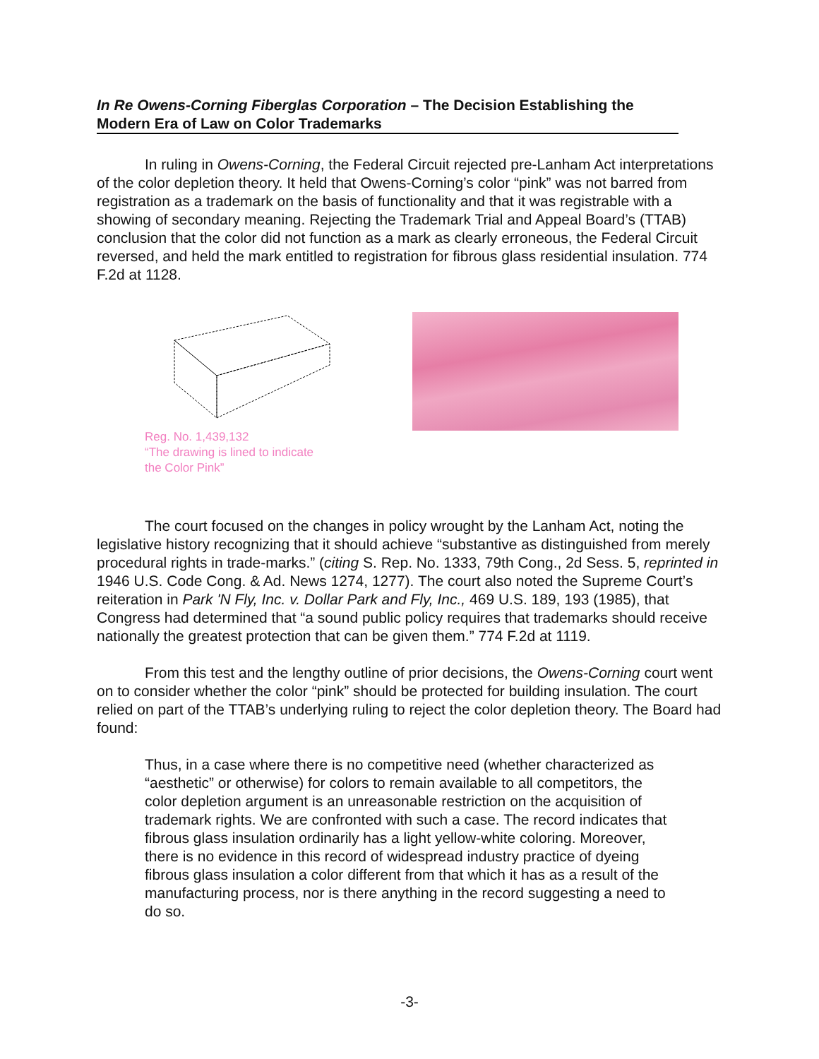In Re Owens-Corning Fiberglas Corporation – The Decision Establishing the Modern Era of Law on Color Trademarks
In ruling in Owens-Corning, the Federal Circuit rejected pre-Lanham Act interpretations of the color depletion theory. It held that Owens-Corning’s color “pink” was not barred from registration as a trademark on the basis of functionality and that it was registrable with a showing of secondary meaning. Rejecting the Trademark Trial and Appeal Board’s (TTAB) conclusion that the color did not function as a mark as clearly erroneous, the Federal Circuit reversed, and held the mark entitled to registration for fibrous glass residential insulation. 774 F.2d at 1128.
Reg. No. 1,439,132
“The drawing is lined to indicate
the Color Pink”
The court focused on the changes in policy wrought by the Lanham Act, noting the legislative history recognizing that it should achieve “substantive as distinguished from merely procedural rights in trade-marks.” (citing S. Rep. No. 1333, 79th Cong., 2d Sess. 5, reprinted in 1946 U.S. Code Cong. & Ad. News 1274, 1277). The court also noted the Supreme Court’s reiteration in Park 'N Fly, Inc. v. Dollar Park and Fly, Inc., 469 U.S. 189, 193 (1985), that Congress had determined that “a sound public policy requires that trademarks should receive nationally the greatest protection that can be given them.” 774 F.2d at 1119.
From this test and the lengthy outline of prior decisions, the Owens-Corning court went on to consider whether the color “pink” should be protected for building insulation. The court relied on part of the TTAB’s underlying ruling to reject the color depletion theory. The Board had found:
Thus, in a case where there is no competitive need (whether characterized as “aesthetic” or otherwise) for colors to remain available to all competitors, the color depletion argument is an unreasonable restriction on the acquisition of trademark rights. We are confronted with such a case. The record indicates that fibrous glass insulation ordinarily has a light yellow-white coloring. Moreover, there is no evidence in this record of widespread industry practice of dyeing fibrous glass insulation a color different from that which it has as a result of the manufacturing process, nor is there anything in the record suggesting a need to do so.
-3-